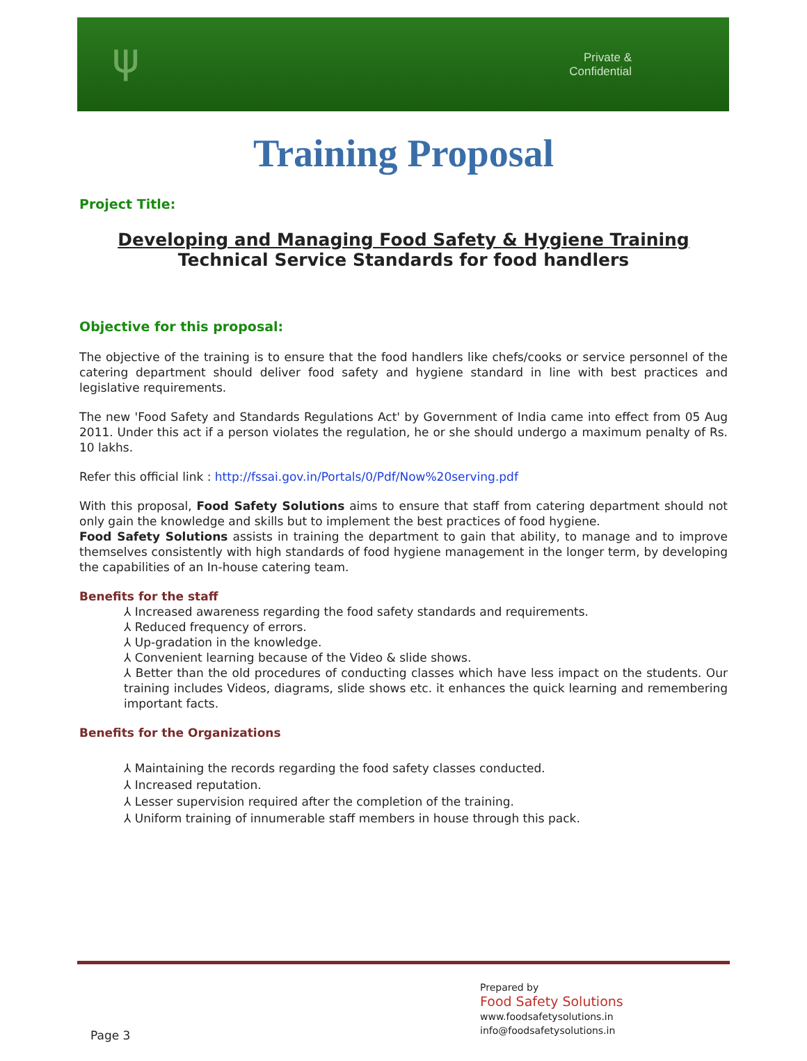ψ
Private &
Confidential
Training Proposal
Project Title:
Developing and Managing Food Safety & Hygiene Training
Technical Service Standards for food handlers
Objective for this proposal:
The objective of the training is to ensure that the food handlers like chefs/cooks or service personnel of the catering department should deliver food safety and hygiene standard in line with best practices and legislative requirements.
The new 'Food Safety and Standards Regulations Act' by Government of India came into effect from 05 Aug 2011. Under this act if a person violates the regulation, he or she should undergo a maximum penalty of Rs. 10 lakhs.
Refer this official link : http://fssai.gov.in/Portals/0/Pdf/Now%20serving.pdf
With this proposal, Food Safety Solutions aims to ensure that staff from catering department should not only gain the knowledge and skills but to implement the best practices of food hygiene.
Food Safety Solutions assists in training the department to gain that ability, to manage and to improve themselves consistently with high standards of food hygiene management in the longer term, by developing the capabilities of an In-house catering team.
Benefits for the staff
⅄ Increased awareness regarding the food safety standards and requirements.
⅄ Reduced frequency of errors.
⅄ Up-gradation in the knowledge.
⅄ Convenient learning because of the Video & slide shows.
⅄ Better than the old procedures of conducting classes which have less impact on the students. Our training includes Videos, diagrams, slide shows etc. it enhances the quick learning and remembering important facts.
Benefits for the Organizations
⅄ Maintaining the records regarding the food safety classes conducted.
⅄ Increased reputation.
⅄ Lesser supervision required after the completion of the training.
⅄ Uniform training of innumerable staff members in house through this pack.
Prepared by
Food Safety Solutions
www.foodsafetysolutions.in
info@foodsafetysolutions.in
Page 3